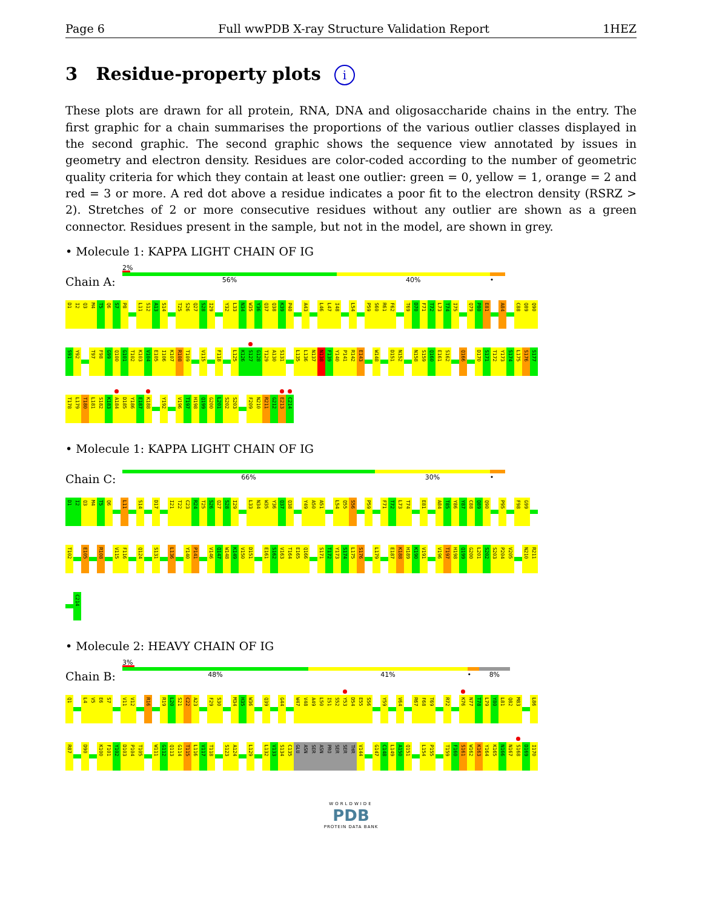Page 6 Full wwPDB X-ray Structure Validation Report 1HEZ
3 Residue-property plots i
These plots are drawn for all protein, RNA, DNA and oligosaccharide chains in the entry. The first graphic for a chain summarises the proportions of the various outlier classes displayed in the second graphic. The second graphic shows the sequence view annotated by issues in geometry and electron density. Residues are color-coded according to the number of geometric quality criteria for which they contain at least one outlier: green = 0, yellow = 1, orange = 2 and red = 3 or more. A red dot above a residue indicates a poor fit to the electron density (RSRZ > 2). Stretches of 2 or more consecutive residues without any outlier are shown as a green connector. Residues present in the sample, but not in the model, are shown in grey.
• Molecule 1: KAPPA LIGHT CHAIN OF IG
Chain A:
2%
56% 40% •
D1 I2 Q3 M4 T5 Q6 S7 P8 L11 S12 A13 S14 T25 S26 Q27 S28 I29 Y32 L33 N34 W35 Y36 Q37 Q38 K39 P40 A43 L46 L47 I48 L54 P59 S60 R61 F62 T69 D70 F71 T72 L73 T74 I75 Q79 P80 E81 A84 C88 Q89 Q90
S91 Y92 T97 F98 G99 Q100 G101 T102 K103 V104 E105 I106 K107 R108 T109 V115 F118 L125 K126 S127 G128 T129 A130 S131 L135 L136 N137 N138 F139 Y140 P141 R142 E143 W148 D151 N152 N158 S159 Q160 E161 S162 Q166 D170 S171 T172 Y173 S174 L175 S176 S177
T178 L179 T180 L181 S182 K183 A184 D185 Y186 E187 K188 Y192 V196 T197 H198 Q199 G200 L201 S202 S203 F209 N210 R211 G212 E213 C214
• Molecule 1: KAPPA LIGHT CHAIN OF IG
Chain C:
66% 30% •
D1 I2 Q3 M4 T5 Q6 L11 S14 D17 I21 T22 C23 R24 T25 S26 Q27 S28 I29 L33 N34 W35 Y36 Q37 Q38 Y49 A50 A51 L54 Q55 S56 P59 F71 T72 L73 T74 E81 A84 T85 Y86 Y87 C88 Q89 Q90 P95 F98 G99
T102 E105 R108 V115 F116 Q124 S131 L136 Y140 P141 V146 Q147 W148 K149 V150 D151 E161 S162 V163 T164 E165 Q166 S171 T172 Y173 S174 L175 S176 L179 E187 K188 H189 K190 V191 V196 T197 H198 Q199 G200 L201 S202 S203 P204 V205 N210 R211
C214
• Molecule 2: HEAVY CHAIN OF IG
Chain B:
3%
48% 41% • 8%
Q1 L4 V5 E6 S7 V11 V12 R16 R19 L20 S21 C22 A23 F29 S30 M34 H35 W36 Q39 G44 W47 V48 A49 L50 I51 S52 Y53 D54 E55 S56 Y59 V64 R67 F68 T69 R72 K76 N77 T78 L79 Y80 L81 Q82 M83 L86
R87 D90 K100 F101 Y102 D103 P104 T105 W111 G112 Q113 G114 T115 L116 V117 T118 S123 A124 L129 L132 V133 S134 C135 GLU ASN SER ASN PRO SER SER THR V144 G147 C148 L149 A150 Q151 L154 P155 T159 F160 S161 W162 K163 Y164 K165 N166 N167 S168 D169 I170
WORLDWIDE
PDB
PROTEIN DATA BANK